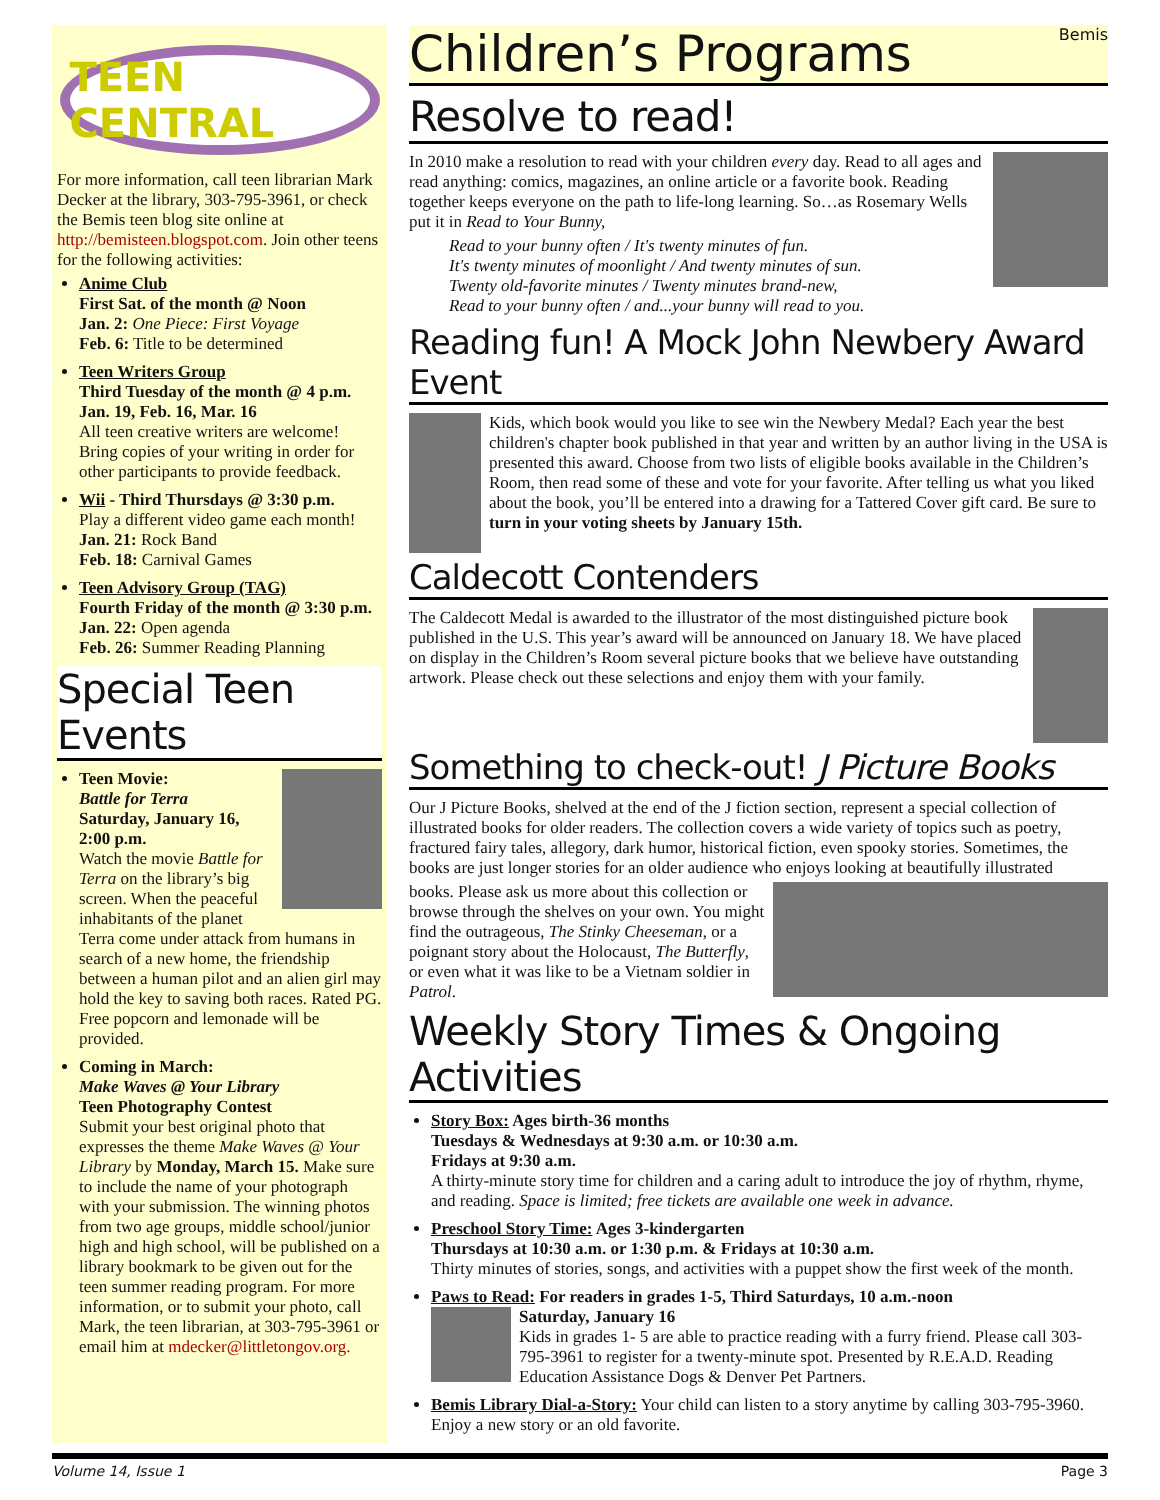TEEN CENTRAL
For more information, call teen librarian Mark Decker at the library, 303-795-3961, or check the Bemis teen blog site online at http://bemisteen.blogspot.com. Join other teens for the following activities:
Anime Club
First Sat. of the month @ Noon
Jan. 2: One Piece: First Voyage
Feb. 6: Title to be determined
Teen Writers Group
Third Tuesday of the month @ 4 p.m.
Jan. 19, Feb. 16, Mar. 16
All teen creative writers are welcome! Bring copies of your writing in order for other participants to provide feedback.
Wii - Third Thursdays @ 3:30 p.m.
Play a different video game each month!
Jan. 21: Rock Band
Feb. 18: Carnival Games
Teen Advisory Group (TAG)
Fourth Friday of the month @ 3:30 p.m.
Jan. 22: Open agenda
Feb. 26: Summer Reading Planning
Special Teen Events
Teen Movie:
Battle for Terra
Saturday, January 16, 2:00 p.m.
Watch the movie Battle for Terra on the library’s big screen. When the peaceful inhabitants of the planet Terra come under attack from humans in search of a new home, the friendship between a human pilot and an alien girl may hold the key to saving both races. Rated PG. Free popcorn and lemonade will be provided.
Coming in March:
Make Waves @ Your Library
Teen Photography Contest
Submit your best original photo that expresses the theme Make Waves @ Your Library by Monday, March 15. Make sure to include the name of your photograph with your submission. The winning photos from two age groups, middle school/junior high and high school, will be published on a library bookmark to be given out for the teen summer reading program. For more information, or to submit your photo, call Mark, the teen librarian, at 303-795-3961 or email him at mdecker@littletongov.org.
Children’s Programs Bemis
Resolve to read!
In 2010 make a resolution to read with your children every day. Read to all ages and read anything: comics, magazines, an online article or a favorite book. Reading together keeps everyone on the path to life-long learning. So…as Rosemary Wells put it in Read to Your Bunny,
Read to your bunny often / It's twenty minutes of fun.
It's twenty minutes of moonlight / And twenty minutes of sun.
Twenty old-favorite minutes / Twenty minutes brand-new,
Read to your bunny often / and...your bunny will read to you.
Reading fun! A Mock John Newbery Award Event
Kids, which book would you like to see win the Newbery Medal? Each year the best children's chapter book published in that year and written by an author living in the USA is presented this award. Choose from two lists of eligible books available in the Children’s Room, then read some of these and vote for your favorite. After telling us what you liked about the book, you’ll be entered into a drawing for a Tattered Cover gift card. Be sure to turn in your voting sheets by January 15th.
Caldecott Contenders
The Caldecott Medal is awarded to the illustrator of the most distinguished picture book published in the U.S. This year’s award will be announced on January 18. We have placed on display in the Children’s Room several picture books that we believe have outstanding artwork. Please check out these selections and enjoy them with your family.
Something to check-out! J Picture Books
Our J Picture Books, shelved at the end of the J fiction section, represent a special collection of illustrated books for older readers. The collection covers a wide variety of topics such as poetry, fractured fairy tales, allegory, dark humor, historical fiction, even spooky stories. Sometimes, the books are just longer stories for an older audience who enjoys looking at beautifully illustrated
books. Please ask us more about this collection or browse through the shelves on your own. You might find the outrageous, The Stinky Cheeseman, or a poignant story about the Holocaust, The Butterfly, or even what it was like to be a Vietnam soldier in Patrol.
Weekly Story Times & Ongoing Activities
Story Box: Ages birth-36 months
Tuesdays & Wednesdays at 9:30 a.m. or 10:30 a.m.
Fridays at 9:30 a.m.
A thirty-minute story time for children and a caring adult to introduce the joy of rhythm, rhyme, and reading. Space is limited; free tickets are available one week in advance.
Preschool Story Time: Ages 3-kindergarten
Thursdays at 10:30 a.m. or 1:30 p.m. & Fridays at 10:30 a.m.
Thirty minutes of stories, songs, and activities with a puppet show the first week of the month.
Paws to Read: For readers in grades 1-5, Third Saturdays, 10 a.m.-noon
Saturday, January 16
Kids in grades 1- 5 are able to practice reading with a furry friend. Please call 303-795-3961 to register for a twenty-minute spot. Presented by R.E.A.D. Reading Education Assistance Dogs & Denver Pet Partners.
Bemis Library Dial-a-Story: Your child can listen to a story anytime by calling 303-795-3960. Enjoy a new story or an old favorite.
Volume 14, Issue 1 Page 3